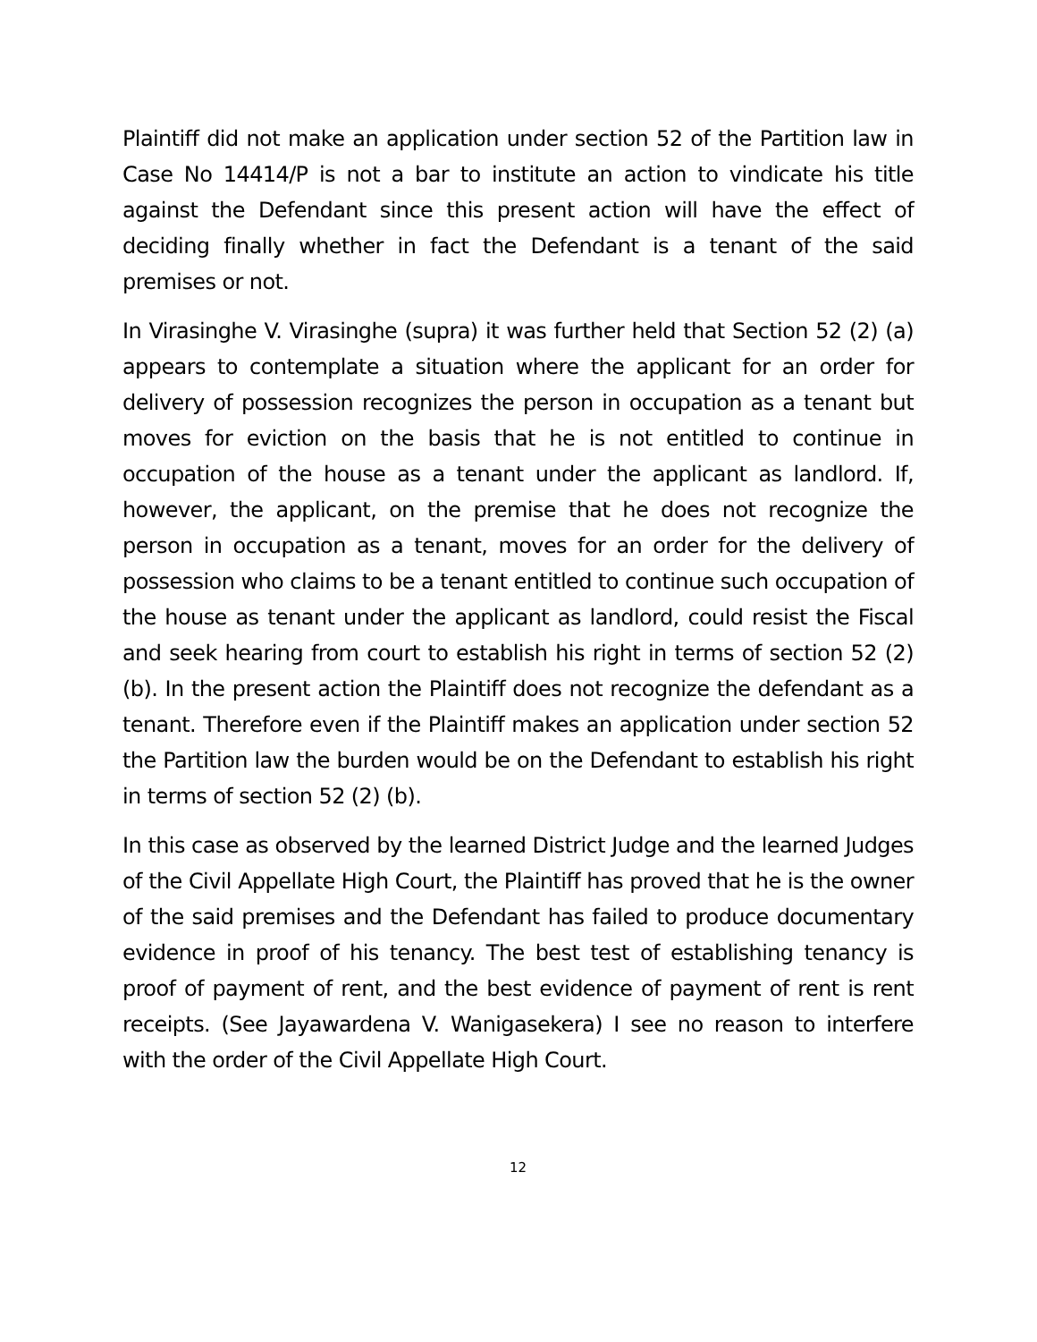Plaintiff did not make an application under section 52 of the Partition law in Case No 14414/P is not a bar to institute an action to vindicate his title against the Defendant since this present action will have the effect of deciding finally whether in fact the Defendant is a tenant of the said premises or not.
In Virasinghe V. Virasinghe (supra) it was further held that Section 52 (2) (a) appears to contemplate a situation where the applicant for an order for delivery of possession recognizes the person in occupation as a tenant but moves for eviction on the basis that he is not entitled to continue in occupation of the house as a tenant under the applicant as landlord. If, however, the applicant, on the premise that he does not recognize the person in occupation as a tenant, moves for an order for the delivery of possession who claims to be a tenant entitled to continue such occupation of the house as tenant under the applicant as landlord, could resist the Fiscal and seek hearing from court to establish his right in terms of section 52 (2) (b). In the present action the Plaintiff does not recognize the defendant as a tenant. Therefore even if the Plaintiff makes an application under section 52 the Partition law the burden would be on the Defendant to establish his right in terms of section 52 (2) (b).
In this case as observed by the learned District Judge and the learned Judges of the Civil Appellate High Court, the Plaintiff has proved that he is the owner of the said premises and the Defendant has failed to produce documentary evidence in proof of his tenancy. The best test of establishing tenancy is proof of payment of rent, and the best evidence of payment of rent is rent receipts. (See Jayawardena V. Wanigasekera) I see no reason to interfere with the order of the Civil Appellate High Court.
12